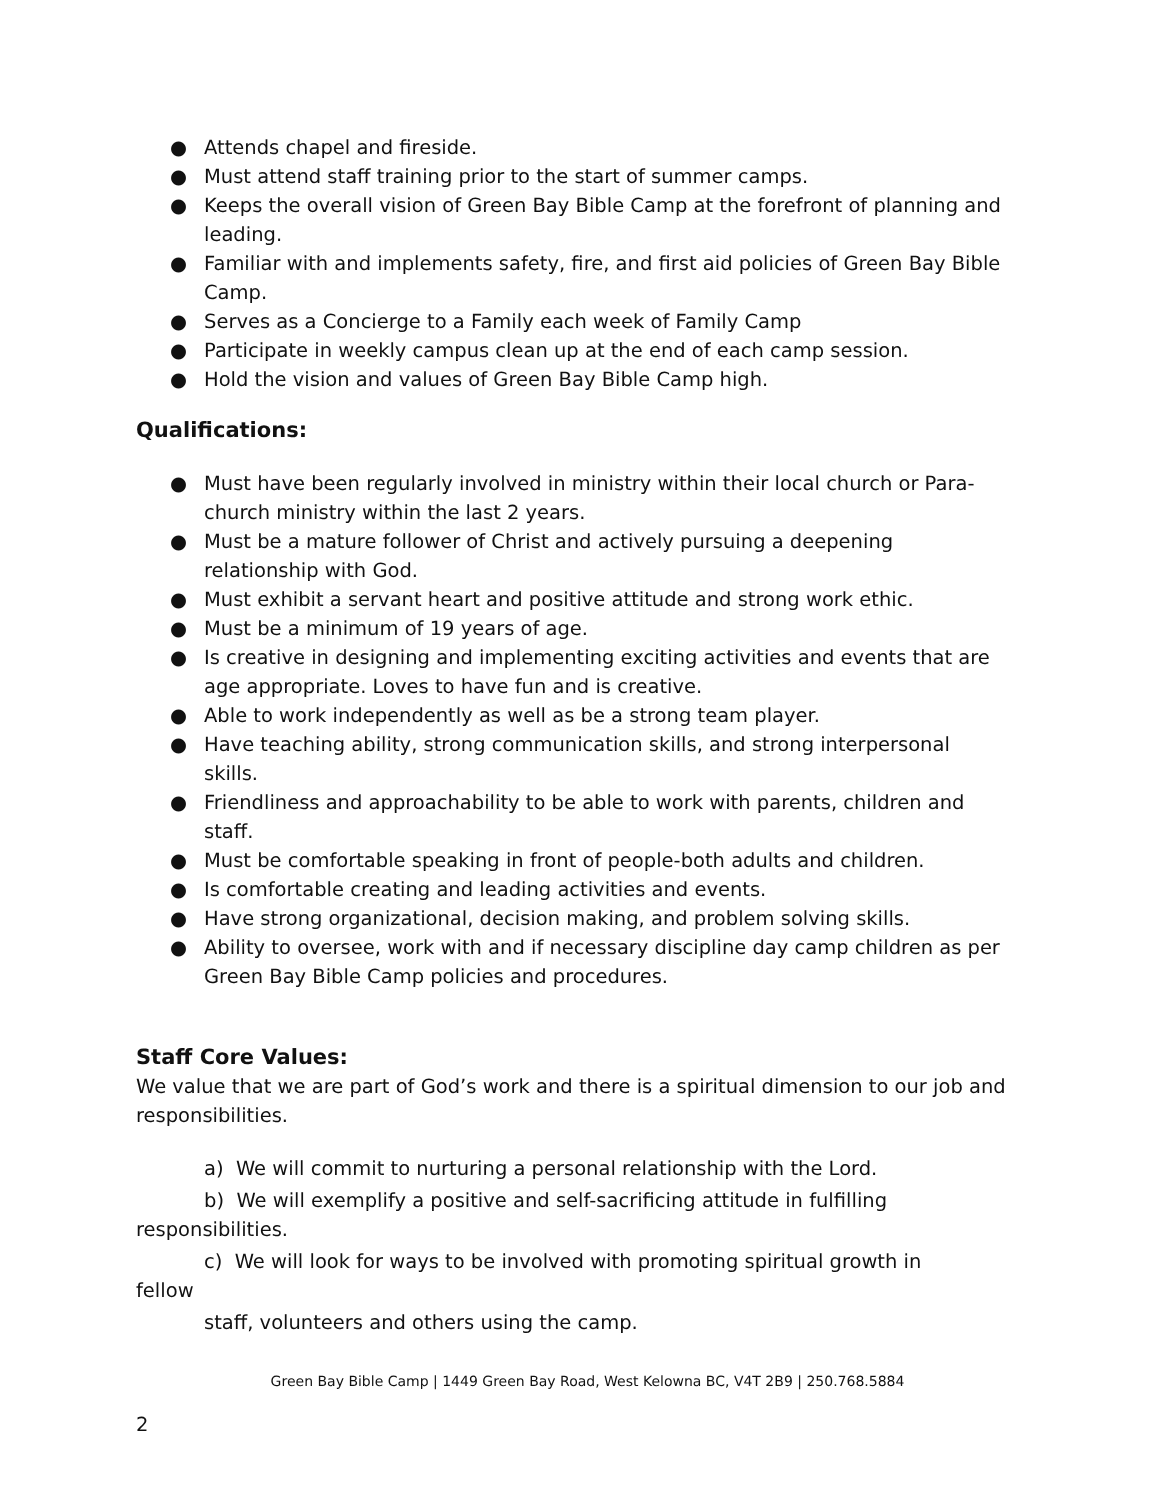● Attends chapel and fireside.
● Must attend staff training prior to the start of summer camps.
● Keeps the overall vision of Green Bay Bible Camp at the forefront of planning and leading.
● Familiar with and implements safety, fire, and first aid policies of Green Bay Bible Camp.
● Serves as a Concierge to a Family each week of Family Camp
● Participate in weekly campus clean up at the end of each camp session.
● Hold the vision and values of Green Bay Bible Camp high.
Qualifications:
● Must have been regularly involved in ministry within their local church or Para-church ministry within the last 2 years.
● Must be a mature follower of Christ and actively pursuing a deepening relationship with God.
● Must exhibit a servant heart and positive attitude and strong work ethic.
● Must be a minimum of 19 years of age.
● Is creative in designing and implementing exciting activities and events that are age appropriate. Loves to have fun and is creative.
● Able to work independently as well as be a strong team player.
● Have teaching ability, strong communication skills, and strong interpersonal skills.
● Friendliness and approachability to be able to work with parents, children and staff.
● Must be comfortable speaking in front of people-both adults and children.
● Is comfortable creating and leading activities and events.
● Have strong organizational, decision making, and problem solving skills.
● Ability to oversee, work with and if necessary discipline day camp children as per Green Bay Bible Camp policies and procedures.
Staff Core Values:
We value that we are part of God’s work and there is a spiritual dimension to our job and responsibilities.
a) We will commit to nurturing a personal relationship with the Lord.
b) We will exemplify a positive and self-sacrificing attitude in fulfilling
responsibilities.
c) We will look for ways to be involved with promoting spiritual growth in
fellow
staff, volunteers and others using the camp.
Green Bay Bible Camp | 1449 Green Bay Road, West Kelowna BC, V4T 2B9 | 250.768.5884
2